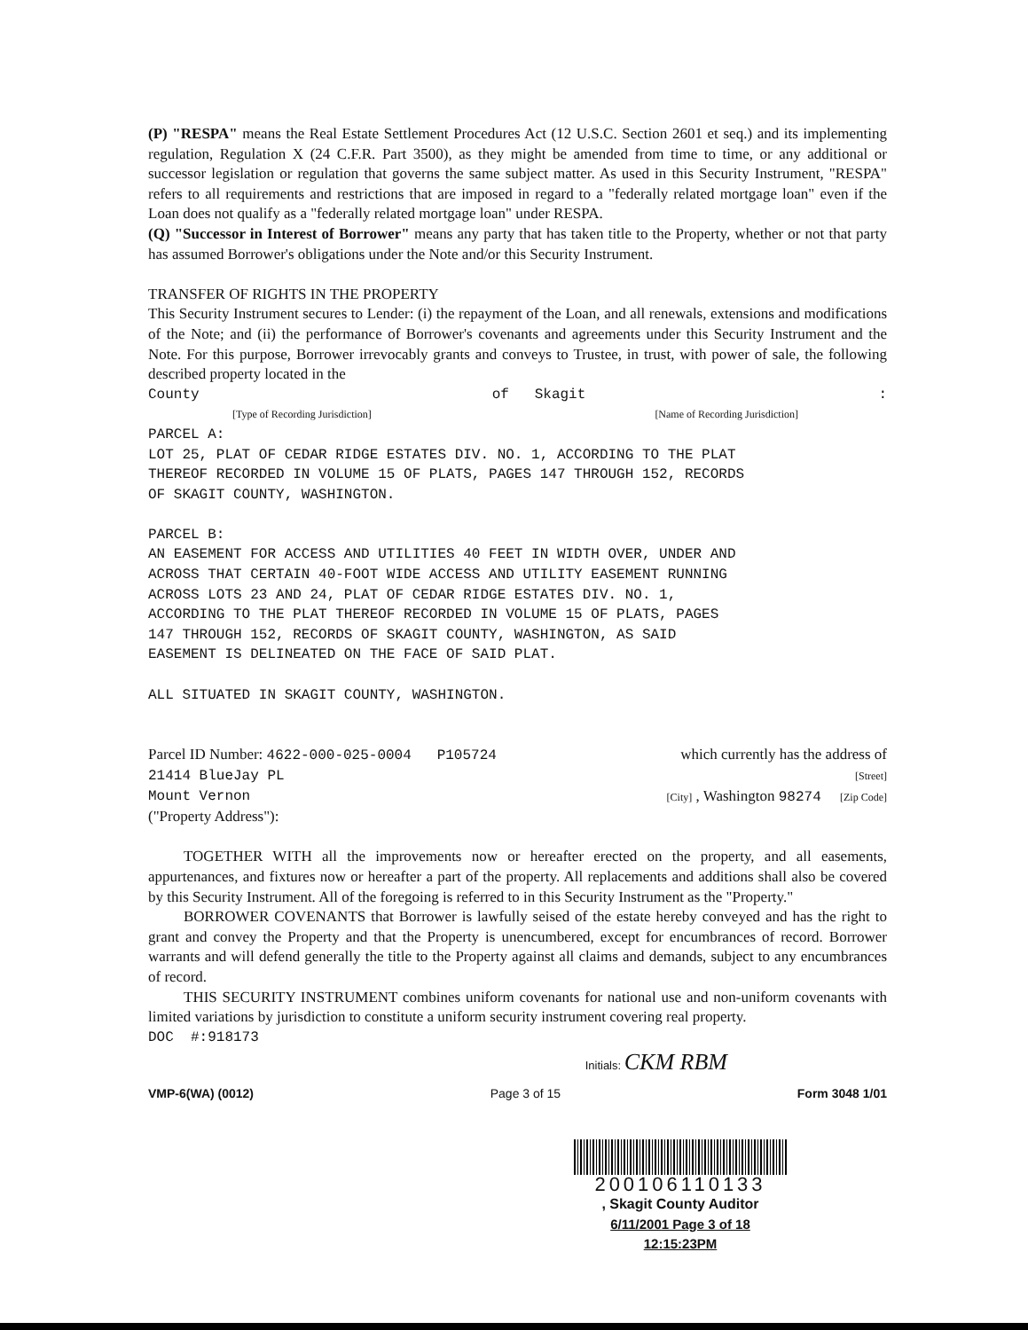(P) "RESPA" means the Real Estate Settlement Procedures Act (12 U.S.C. Section 2601 et seq.) and its implementing regulation, Regulation X (24 C.F.R. Part 3500), as they might be amended from time to time, or any additional or successor legislation or regulation that governs the same subject matter. As used in this Security Instrument, "RESPA" refers to all requirements and restrictions that are imposed in regard to a "federally related mortgage loan" even if the Loan does not qualify as a "federally related mortgage loan" under RESPA.
(Q) "Successor in Interest of Borrower" means any party that has taken title to the Property, whether or not that party has assumed Borrower's obligations under the Note and/or this Security Instrument.
TRANSFER OF RIGHTS IN THE PROPERTY
This Security Instrument secures to Lender: (i) the repayment of the Loan, and all renewals, extensions and modifications of the Note; and (ii) the performance of Borrower's covenants and agreements under this Security Instrument and the Note. For this purpose, Borrower irrevocably grants and conveys to Trustee, in trust, with power of sale, the following described property located in the
County of Skagit:
[Type of Recording Jurisdiction] [Name of Recording Jurisdiction]
PARCEL A:
LOT 25, PLAT OF CEDAR RIDGE ESTATES DIV. NO. 1, ACCORDING TO THE PLAT
THEREOF RECORDED IN VOLUME 15 OF PLATS, PAGES 147 THROUGH 152, RECORDS
OF SKAGIT COUNTY, WASHINGTON.
PARCEL B:
AN EASEMENT FOR ACCESS AND UTILITIES 40 FEET IN WIDTH OVER, UNDER AND
ACROSS THAT CERTAIN 40-FOOT WIDE ACCESS AND UTILITY EASEMENT RUNNING
ACROSS LOTS 23 AND 24, PLAT OF CEDAR RIDGE ESTATES DIV. NO. 1,
ACCORDING TO THE PLAT THEREOF RECORDED IN VOLUME 15 OF PLATS, PAGES
147 THROUGH 152, RECORDS OF SKAGIT COUNTY, WASHINGTON, AS SAID
EASEMENT IS DELINEATED ON THE FACE OF SAID PLAT.
ALL SITUATED IN SKAGIT COUNTY, WASHINGTON.
Parcel ID Number: 4622-000-025-0004 P105724 which currently has the address of
21414 BlueJay PL [Street]
Mount Vernon [City] , Washington 98274 [Zip Code]
("Property Address"):
TOGETHER WITH all the improvements now or hereafter erected on the property, and all easements, appurtenances, and fixtures now or hereafter a part of the property. All replacements and additions shall also be covered by this Security Instrument. All of the foregoing is referred to in this Security Instrument as the "Property."
BORROWER COVENANTS that Borrower is lawfully seised of the estate hereby conveyed and has the right to grant and convey the Property and that the Property is unencumbered, except for encumbrances of record. Borrower warrants and will defend generally the title to the Property against all claims and demands, subject to any encumbrances of record.
THIS SECURITY INSTRUMENT combines uniform covenants for national use and non-uniform covenants with limited variations by jurisdiction to constitute a uniform security instrument covering real property.
DOC #:918173
Initials: CKM RBM
VMP-6(WA) (0012) Page 3 of 15 Form 3048 1/01
200106110133
, Skagit County Auditor
6/11/2001 Page 3 of 18 12:15:23PM